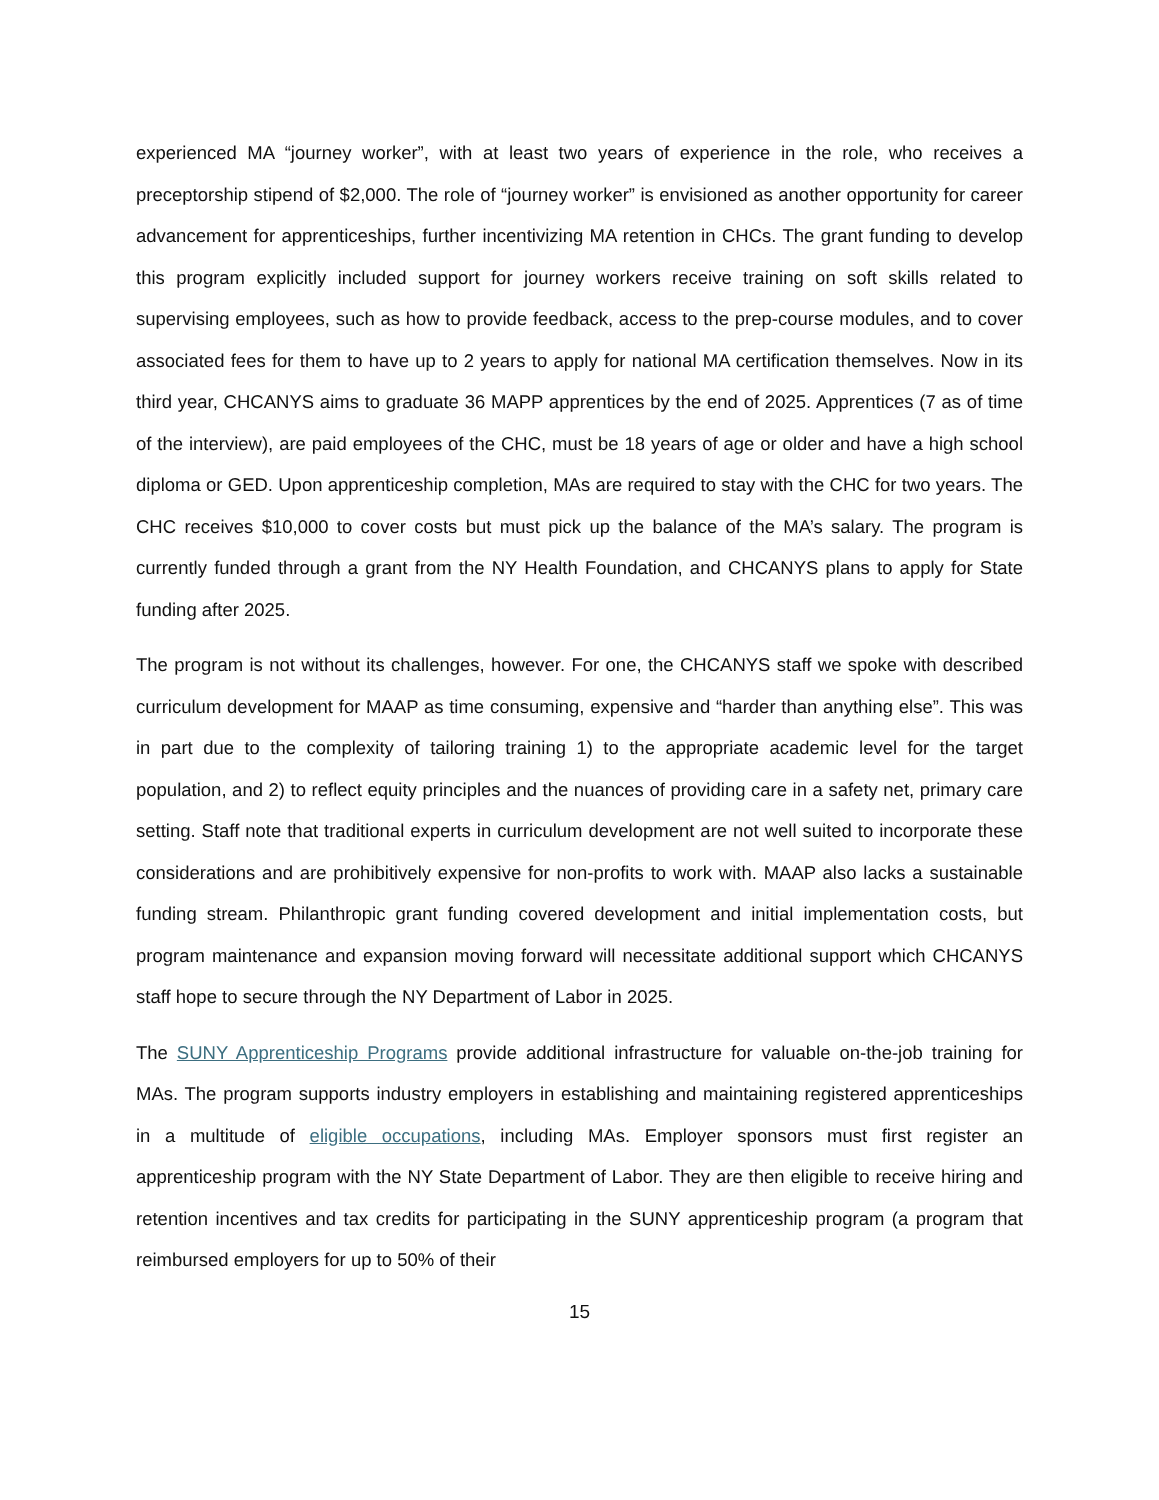experienced MA “journey worker”, with at least two years of experience in the role, who receives a preceptorship stipend of $2,000. The role of “journey worker” is envisioned as another opportunity for career advancement for apprenticeships, further incentivizing MA retention in CHCs. The grant funding to develop this program explicitly included support for journey workers receive training on soft skills related to supervising employees, such as how to provide feedback, access to the prep-course modules, and to cover associated fees for them to have up to 2 years to apply for national MA certification themselves. Now in its third year, CHCANYS aims to graduate 36 MAPP apprentices by the end of 2025. Apprentices (7 as of time of the interview), are paid employees of the CHC, must be 18 years of age or older and have a high school diploma or GED. Upon apprenticeship completion, MAs are required to stay with the CHC for two years. The CHC receives $10,000 to cover costs but must pick up the balance of the MA’s salary. The program is currently funded through a grant from the NY Health Foundation, and CHCANYS plans to apply for State funding after 2025.
The program is not without its challenges, however. For one, the CHCANYS staff we spoke with described curriculum development for MAAP as time consuming, expensive and “harder than anything else”. This was in part due to the complexity of tailoring training 1) to the appropriate academic level for the target population, and 2) to reflect equity principles and the nuances of providing care in a safety net, primary care setting. Staff note that traditional experts in curriculum development are not well suited to incorporate these considerations and are prohibitively expensive for non-profits to work with. MAAP also lacks a sustainable funding stream. Philanthropic grant funding covered development and initial implementation costs, but program maintenance and expansion moving forward will necessitate additional support which CHCANYS staff hope to secure through the NY Department of Labor in 2025.
The SUNY Apprenticeship Programs provide additional infrastructure for valuable on-the-job training for MAs. The program supports industry employers in establishing and maintaining registered apprenticeships in a multitude of eligible occupations, including MAs. Employer sponsors must first register an apprenticeship program with the NY State Department of Labor. They are then eligible to receive hiring and retention incentives and tax credits for participating in the SUNY apprenticeship program (a program that reimbursed employers for up to 50% of their
15